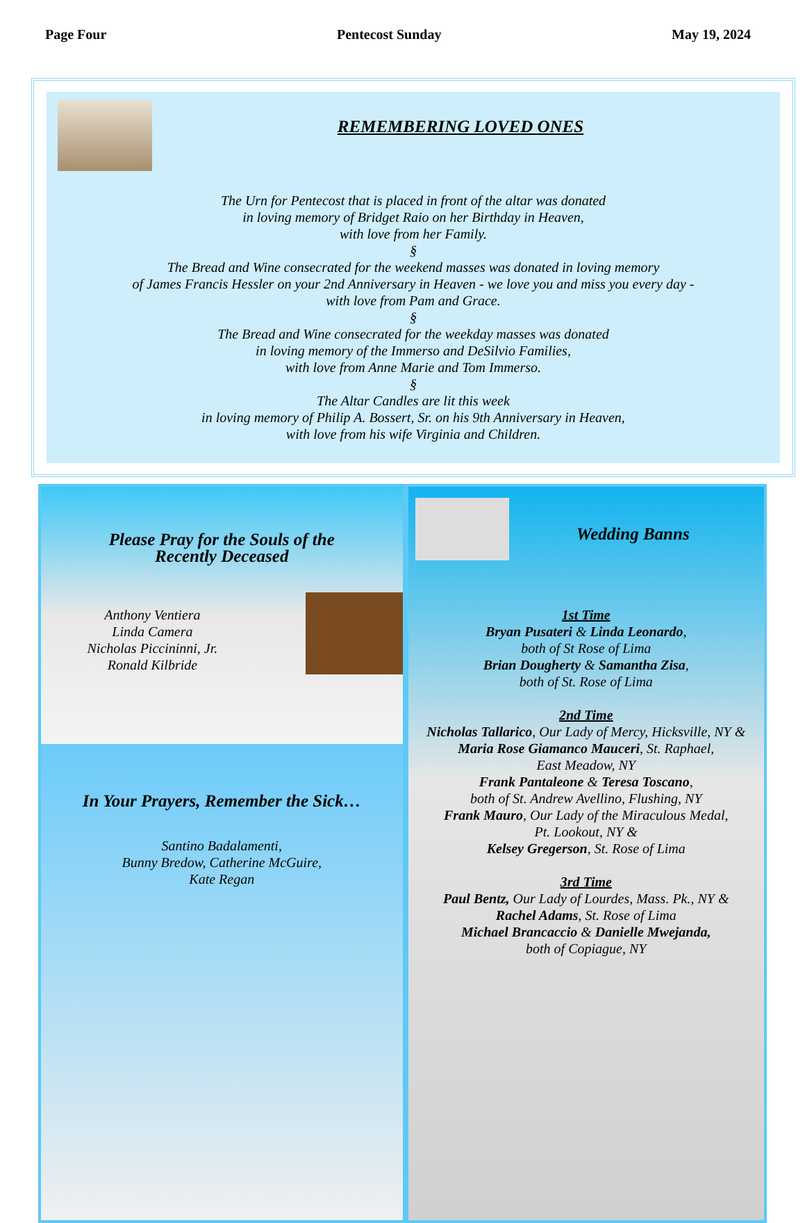Page Four Pentecost Sunday May 19, 2024
REMEMBERING LOVED ONES
The Urn for Pentecost that is placed in front of the altar was donated
in loving memory of Bridget Raio on her Birthday in Heaven,
with love from her Family.
§
The Bread and Wine consecrated for the weekend masses was donated in loving memory
of James Francis Hessler on your 2nd Anniversary in Heaven - we love you and miss you every day -
with love from Pam and Grace.
§
The Bread and Wine consecrated for the weekday masses was donated
in loving memory of the Immerso and DeSilvio Families,
with love from Anne Marie and Tom Immerso.
§
The Altar Candles are lit this week
in loving memory of Philip A. Bossert, Sr. on his 9th Anniversary in Heaven,
with love from his wife Virginia and Children.
Please Pray for the Souls of the
Recently Deceased
Anthony Ventiera
Linda Camera
Nicholas Piccininni, Jr.
Ronald Kilbride
In Your Prayers, Remember the Sick…
Santino Badalamenti,
Bunny Bredow, Catherine McGuire,
Kate Regan
Wedding Banns
1st Time
Bryan Pusateri & Linda Leonardo,
both of St Rose of Lima
Brian Dougherty & Samantha Zisa,
both of St. Rose of Lima
2nd Time
Nicholas Tallarico, Our Lady of Mercy, Hicksville, NY &
Maria Rose Giamanco Mauceri, St. Raphael,
East Meadow, NY
Frank Pantaleone & Teresa Toscano,
both of St. Andrew Avellino, Flushing, NY
Frank Mauro, Our Lady of the Miraculous Medal,
Pt. Lookout, NY &
Kelsey Gregerson, St. Rose of Lima
3rd Time
Paul Bentz, Our Lady of Lourdes, Mass. Pk., NY &
Rachel Adams, St. Rose of Lima
Michael Brancaccio & Danielle Mwejanda,
both of Copiague, NY